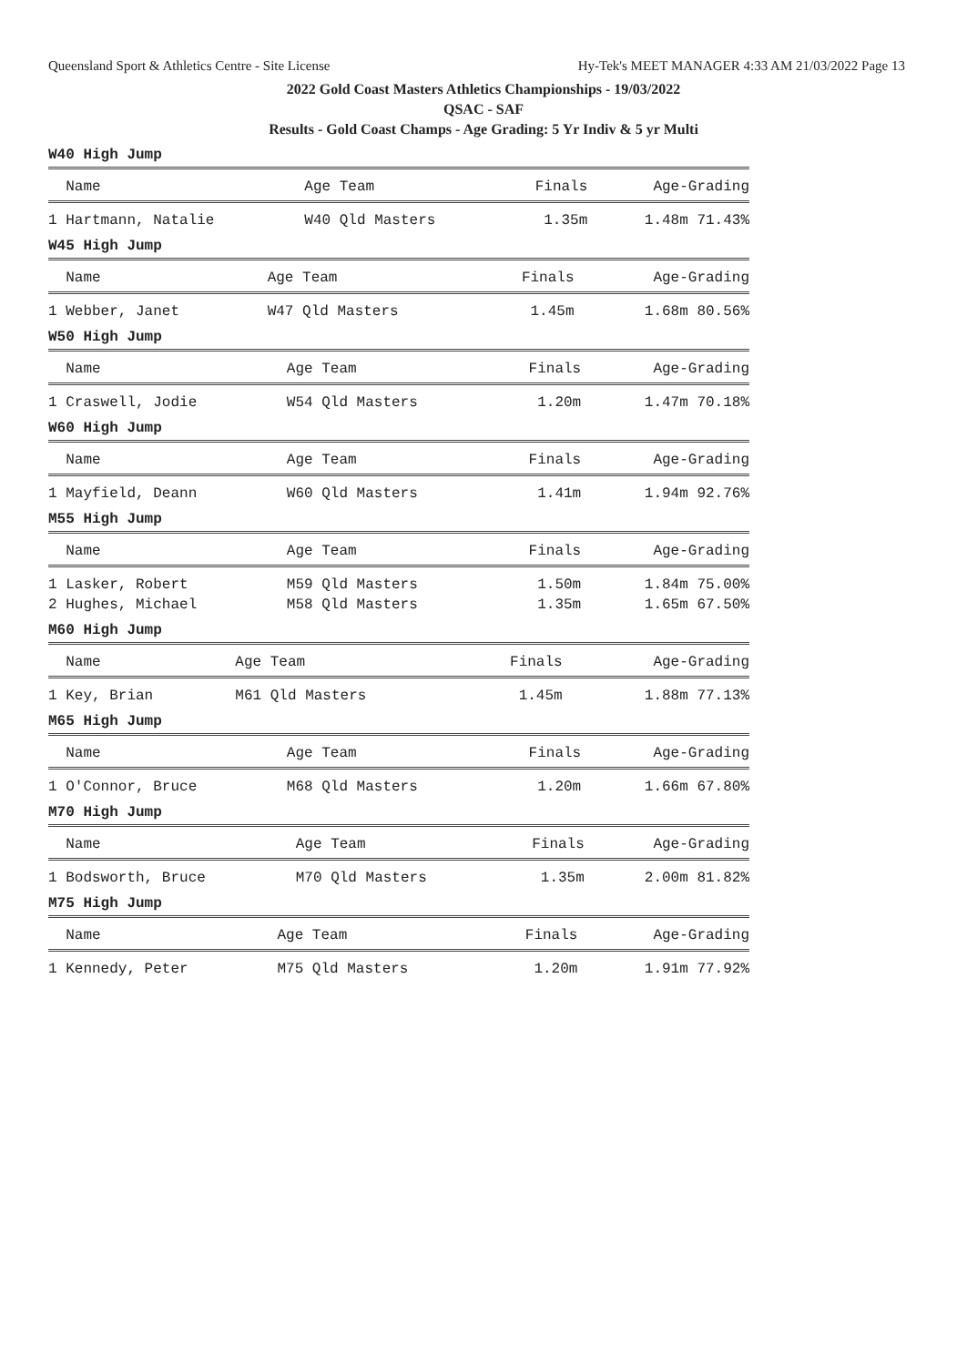Queensland Sport & Athletics Centre - Site License Hy-Tek's MEET MANAGER 4:33 AM 21/03/2022 Page 13
2022 Gold Coast Masters Athletics Championships - 19/03/2022
QSAC - SAF
Results - Gold Coast Champs - Age Grading: 5 Yr Indiv & 5 yr Multi
W40 High Jump
| Name | Age Team | Finals | Age-Grading |
| --- | --- | --- | --- |
| 1 Hartmann, Natalie | W40 Qld Masters | 1.35m | 1.48m 71.43% |
W45 High Jump
| Name | Age Team | Finals | Age-Grading |
| --- | --- | --- | --- |
| 1 Webber, Janet | W47 Qld Masters | 1.45m | 1.68m 80.56% |
W50 High Jump
| Name | Age Team | Finals | Age-Grading |
| --- | --- | --- | --- |
| 1 Craswell, Jodie | W54 Qld Masters | 1.20m | 1.47m 70.18% |
W60 High Jump
| Name | Age Team | Finals | Age-Grading |
| --- | --- | --- | --- |
| 1 Mayfield, Deann | W60 Qld Masters | 1.41m | 1.94m 92.76% |
M55 High Jump
| Name | Age Team | Finals | Age-Grading |
| --- | --- | --- | --- |
| 1 Lasker, Robert | M59 Qld Masters | 1.50m | 1.84m 75.00% |
| 2 Hughes, Michael | M58 Qld Masters | 1.35m | 1.65m 67.50% |
M60 High Jump
| Name | Age Team | Finals | Age-Grading |
| --- | --- | --- | --- |
| 1 Key, Brian | M61 Qld Masters | 1.45m | 1.88m 77.13% |
M65 High Jump
| Name | Age Team | Finals | Age-Grading |
| --- | --- | --- | --- |
| 1 O'Connor, Bruce | M68 Qld Masters | 1.20m | 1.66m 67.80% |
M70 High Jump
| Name | Age Team | Finals | Age-Grading |
| --- | --- | --- | --- |
| 1 Bodsworth, Bruce | M70 Qld Masters | 1.35m | 2.00m 81.82% |
M75 High Jump
| Name | Age Team | Finals | Age-Grading |
| --- | --- | --- | --- |
| 1 Kennedy, Peter | M75 Qld Masters | 1.20m | 1.91m 77.92% |